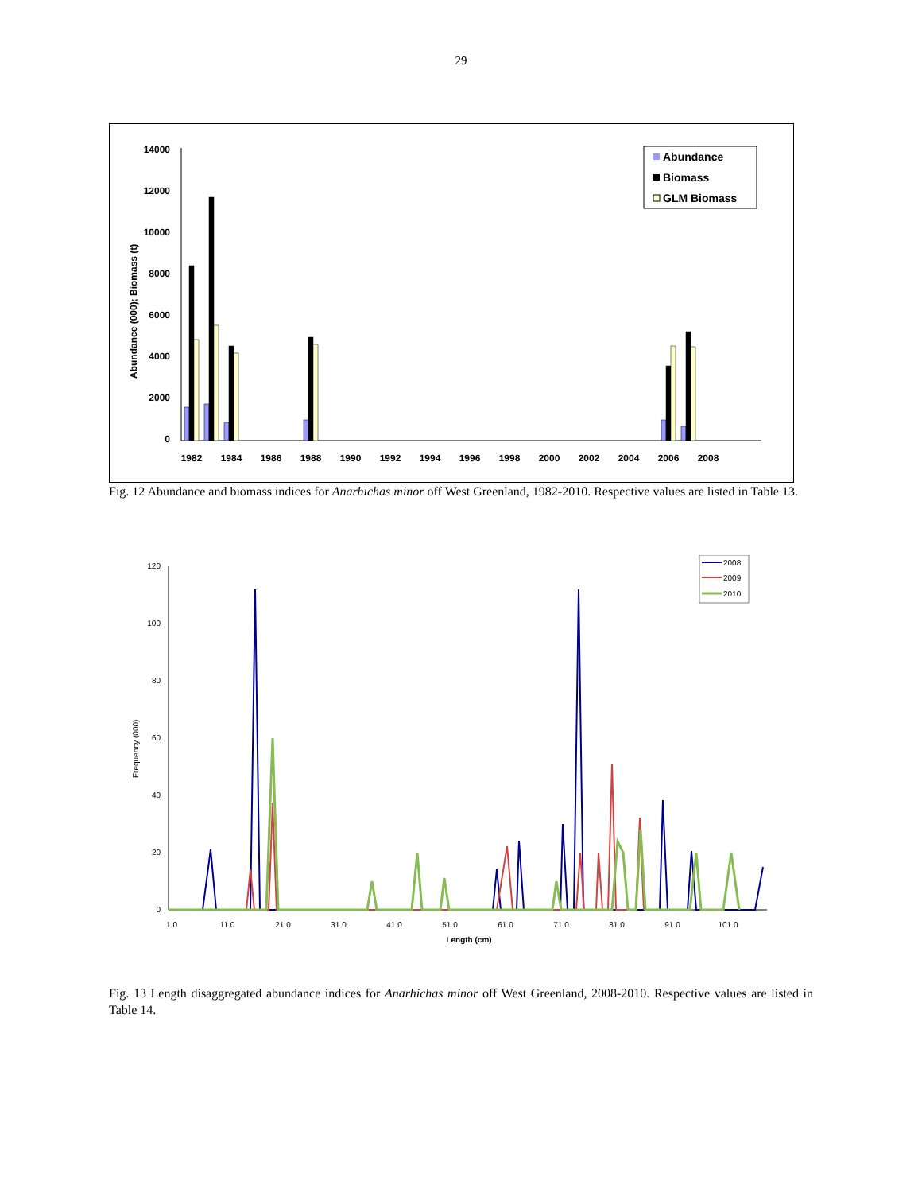29
14000
12000
10000
8000
6000
4000
2000
0
Abundance (000); Biomass (t)
1982
1984
1986
1988
1990
1992
1994
1996
1998
2000
2002
2004
2006
2008
Abundance
Biomass
GLM Biomass
Fig. 12 Abundance and biomass indices for Anarhichas minor off West Greenland, 1982-2010. Respective values are listed in Table 13.
120
100
80
60
40
20
0
Frequency (000)
1.0
11.0
21.0
31.0
41.0
51.0
61.0
71.0
81.0
91.0
101.0
Length (cm)
2008
2009
2010
Fig. 13 Length disaggregated abundance indices for Anarhichas minor off West Greenland, 2008-2010. Respective values are listed in Table 14.